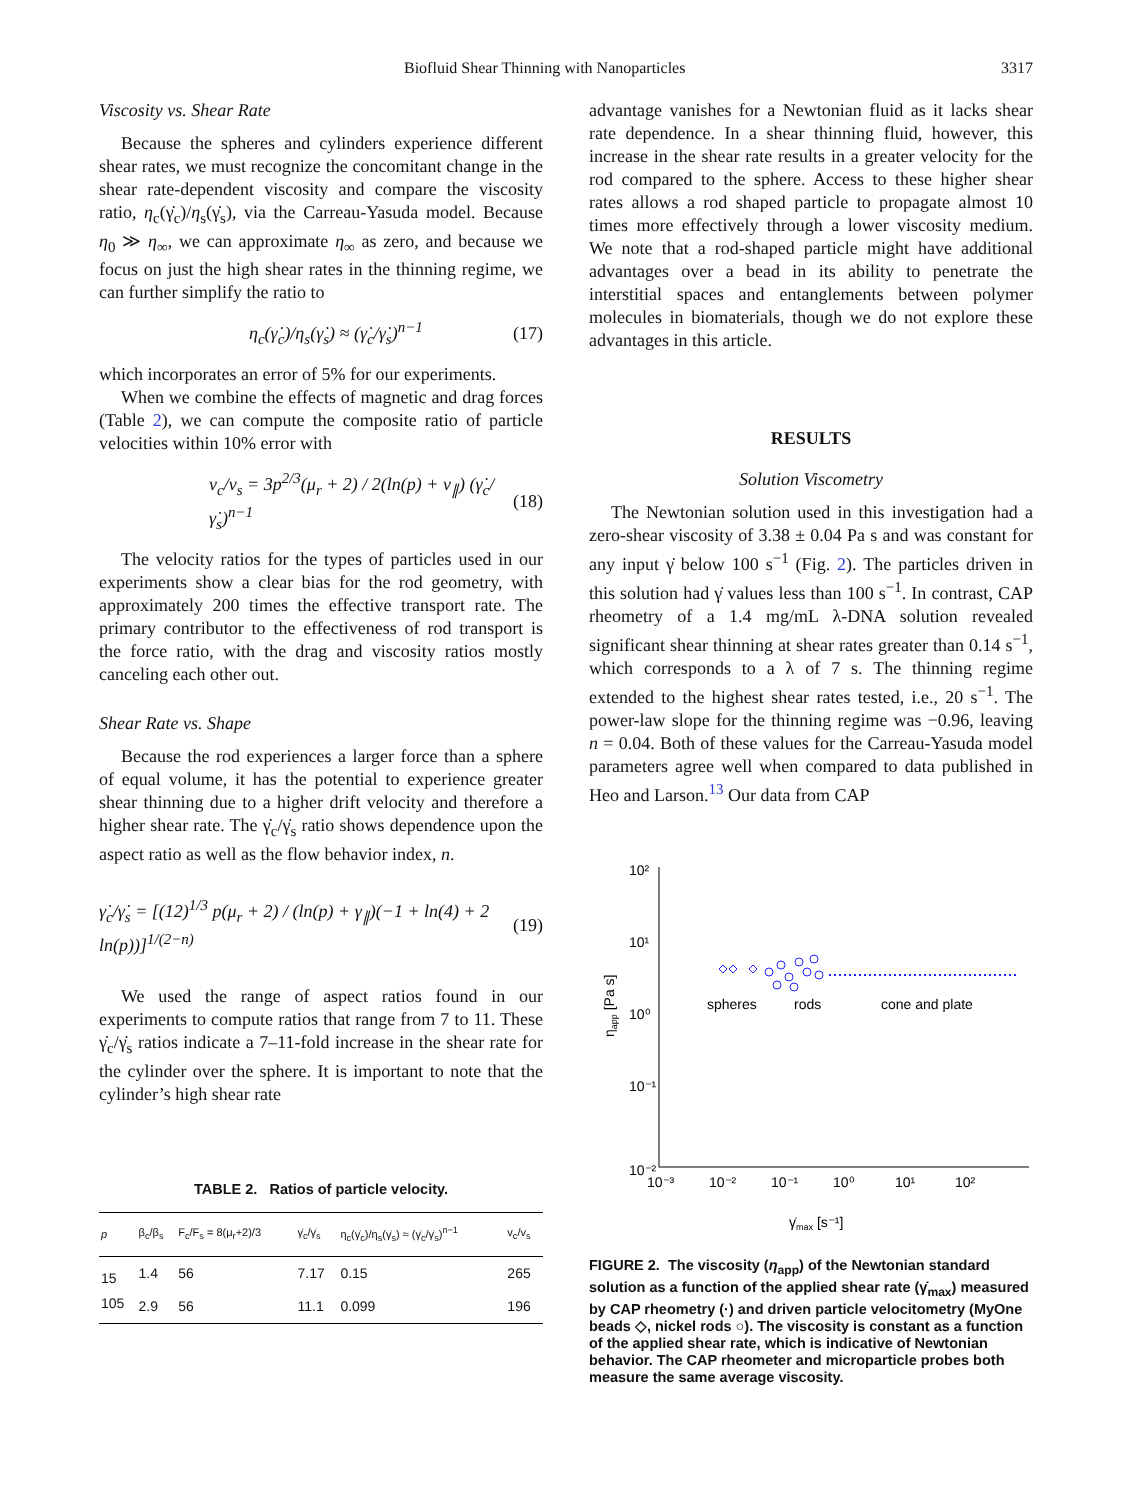Biofluid Shear Thinning with Nanoparticles 3317
Viscosity vs. Shear Rate
Because the spheres and cylinders experience different shear rates, we must recognize the concomitant change in the shear rate-dependent viscosity and compare the viscosity ratio, η<sub>c</sub>(γ̇<sub>c</sub>)/η<sub>s</sub>(γ̇<sub>s</sub>), via the Carreau-Yasuda model. Because η<sub>0</sub> ≫ η<sub>∞</sub>, we can approximate η<sub>∞</sub> as zero, and because we focus on just the high shear rates in the thinning regime, we can further simplify the ratio to
η<sub>c</sub>(γ̇<sub>c</sub>)/η<sub>s</sub>(γ̇<sub>s</sub>) ≈ (γ̇<sub>c</sub>/γ̇<sub>s</sub>)<sup>n−1</sup> (17)
which incorporates an error of 5% for our experiments.
When we combine the effects of magnetic and drag forces (Table 2), we can compute the composite ratio of particle velocities within 10% error with
v<sub>c</sub>/v<sub>s</sub> = 3p<sup>2/3</sup>(μ<sub>r</sub> + 2) / 2(ln(p) + v<sub>∥</sub>) (γ̇<sub>c</sub>/γ̇<sub>s</sub>)<sup>n−1</sup> (18)
The velocity ratios for the types of particles used in our experiments show a clear bias for the rod geometry, with approximately 200 times the effective transport rate. The primary contributor to the effectiveness of rod transport is the force ratio, with the drag and viscosity ratios mostly canceling each other out.
Shear Rate vs. Shape
Because the rod experiences a larger force than a sphere of equal volume, it has the potential to experience greater shear thinning due to a higher drift velocity and therefore a higher shear rate. The γ̇<sub>c</sub>/γ̇<sub>s</sub> ratio shows dependence upon the aspect ratio as well as the flow behavior index, n.
γ̇<sub>c</sub>/γ̇<sub>s</sub> = [(12)<sup>1/3</sup> p(μ<sub>r</sub> + 2) / (ln(p) + γ<sub>∥</sub>)(−1 + ln(4) + 2 ln(p))]<sup>1/(2−n)</sup> (19)
We used the range of aspect ratios found in our experiments to compute ratios that range from 7 to 11. These γ̇<sub>c</sub>/γ̇<sub>s</sub> ratios indicate a 7–11-fold increase in the shear rate for the cylinder over the sphere. It is important to note that the cylinder’s high shear rate
TABLE 2. Ratios of particle velocity.
| p | β<sub>c</sub>/β<sub>s</sub> | F<sub>c</sub>/F<sub>s</sub> = 8(μ<sub>r</sub>+2)/3 | γ̇<sub>c</sub>/γ̇<sub>s</sub> | η<sub>c</sub>(γ̇<sub>c</sub>)/η<sub>s</sub>(γ̇<sub>s</sub>) ≈ (γ̇<sub>c</sub>/γ̇<sub>s</sub>)<sup>n−1</sup> | v<sub>c</sub>/v<sub>s</sub> |
| --- | --- | --- | --- | --- | --- |
| 15 | 1.4 | 56 | 7.17 | 0.15 | 265 |
| 105 | 2.9 | 56 | 11.1 | 0.099 | 196 |
advantage vanishes for a Newtonian fluid as it lacks shear rate dependence. In a shear thinning fluid, however, this increase in the shear rate results in a greater velocity for the rod compared to the sphere. Access to these higher shear rates allows a rod shaped particle to propagate almost 10 times more effectively through a lower viscosity medium. We note that a rod-shaped particle might have additional advantages over a bead in its ability to penetrate the interstitial spaces and entanglements between polymer molecules in biomaterials, though we do not explore these advantages in this article.
RESULTS
Solution Viscometry
The Newtonian solution used in this investigation had a zero-shear viscosity of 3.38 ± 0.04 Pa s and was constant for any input γ̇ below 100 s<sup>−1</sup> (Fig. 2). The particles driven in this solution had γ̇ values less than 100 s<sup>−1</sup>. In contrast, CAP rheometry of a 1.4 mg/mL λ-DNA solution revealed significant shear thinning at shear rates greater than 0.14 s<sup>−1</sup>, which corresponds to a λ of 7 s. The thinning regime extended to the highest shear rates tested, i.e., 20 s<sup>−1</sup>. The power-law slope for the thinning regime was −0.96, leaving n = 0.04. Both of these values for the Carreau-Yasuda model parameters agree well when compared to data published in Heo and Larson.<sup>13</sup> Our data from CAP
10²
10¹
10⁰
10⁻¹
10⁻²
10⁻³
10⁻²
10⁻¹
10⁰
10¹
10²
ηapp [Pa s]
γ̇max [s⁻¹]
spheres
rods
cone and plate
FIGURE 2. The viscosity (η<sub>app</sub>) of the Newtonian standard solution as a function of the applied shear rate (γ̇<sub>max</sub>) measured by CAP rheometry (·) and driven particle velocitometry (MyOne beads ◇, nickel rods ○). The viscosity is constant as a function of the applied shear rate, which is indicative of Newtonian behavior. The CAP rheometer and microparticle probes both measure the same average viscosity.